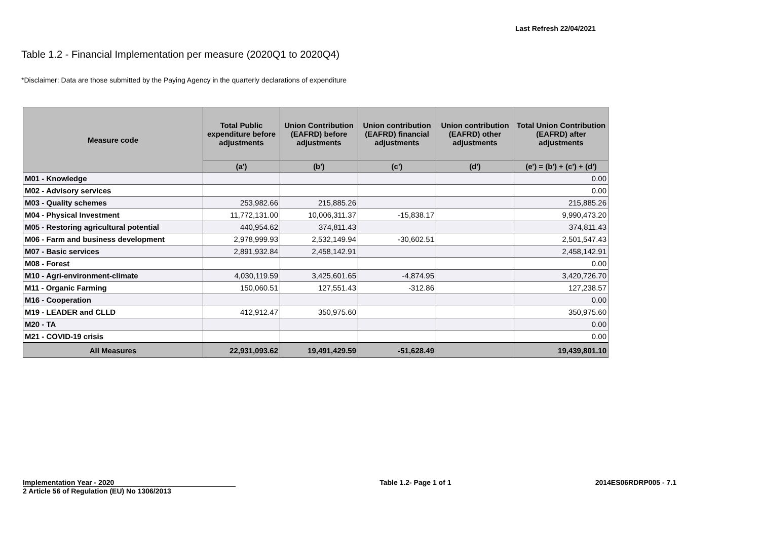Last Refresh 22/04/2021
Table 1.2 - Financial Implementation per measure (2020Q1 to 2020Q4)
*Disclaimer: Data are those submitted by the Paying Agency in the quarterly declarations of expenditure
| Measure code | Total Public expenditure before adjustments | Union Contribution (EAFRD) before adjustments | Union contribution (EAFRD) financial adjustments | Union contribution (EAFRD) other adjustments | Total Union Contribution (EAFRD) after adjustments |
| --- | --- | --- | --- | --- | --- |
| | (a') | (b') | (c') | (d') | (e') = (b') + (c') + (d') |
| M01 - Knowledge | | | | | 0.00 |
| M02 - Advisory services | | | | | 0.00 |
| M03 - Quality schemes | 253,982.66 | 215,885.26 | | | 215,885.26 |
| M04 - Physical Investment | 11,772,131.00 | 10,006,311.37 | -15,838.17 | | 9,990,473.20 |
| M05 - Restoring agricultural potential | 440,954.62 | 374,811.43 | | | 374,811.43 |
| M06 - Farm and business development | 2,978,999.93 | 2,532,149.94 | -30,602.51 | | 2,501,547.43 |
| M07 - Basic services | 2,891,932.84 | 2,458,142.91 | | | 2,458,142.91 |
| M08 - Forest | | | | | 0.00 |
| M10 - Agri-environment-climate | 4,030,119.59 | 3,425,601.65 | -4,874.95 | | 3,420,726.70 |
| M11 - Organic Farming | 150,060.51 | 127,551.43 | -312.86 | | 127,238.57 |
| M16 - Cooperation | | | | | 0.00 |
| M19 - LEADER and CLLD | 412,912.47 | 350,975.60 | | | 350,975.60 |
| M20 - TA | | | | | 0.00 |
| M21 - COVID-19 crisis | | | | | 0.00 |
| All Measures | 22,931,093.62 | 19,491,429.59 | -51,628.49 | | 19,439,801.10 |
Implementation Year - 2020 Table 1.2- Page 1 of 1 2014ES06RDRP005 - 7.1
2 Article 56 of Regulation (EU) No 1306/2013